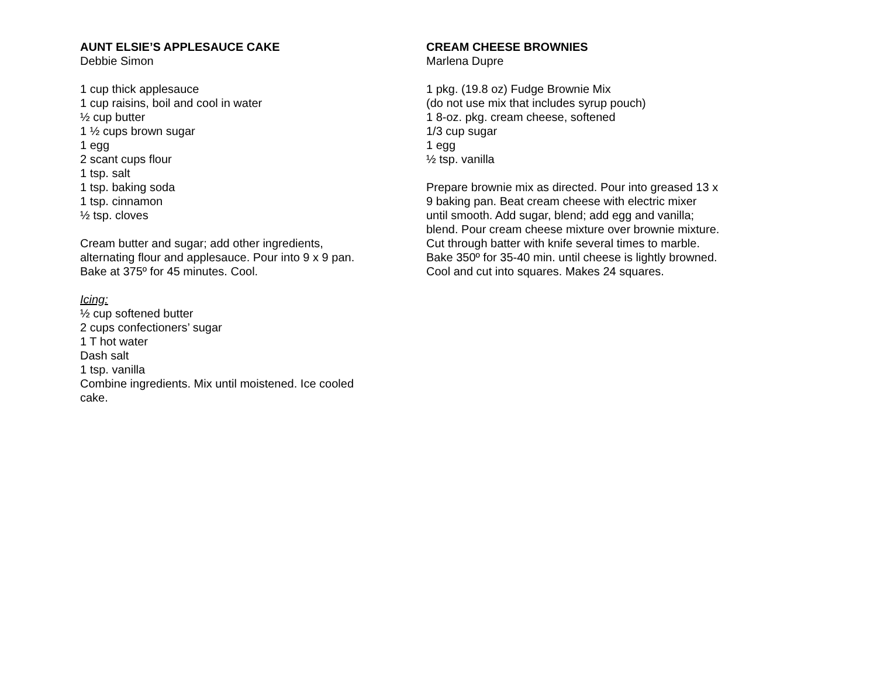AUNT ELSIE’S APPLESAUCE CAKE
Debbie Simon
1 cup thick applesauce
1 cup raisins, boil and cool in water
½ cup butter
1 ½ cups brown sugar
1 egg
2 scant cups flour
1 tsp. salt
1 tsp. baking soda
1 tsp. cinnamon
½ tsp. cloves
Cream butter and sugar; add other ingredients,
alternating flour and applesauce. Pour into 9 x 9 pan.
Bake at 375º for 45 minutes. Cool.
Icing:
½ cup softened butter
2 cups confectioners’ sugar
1 T hot water
Dash salt
1 tsp. vanilla
Combine ingredients. Mix until moistened. Ice cooled
cake.
CREAM CHEESE BROWNIES
Marlena Dupre
1 pkg. (19.8 oz) Fudge Brownie Mix
(do not use mix that includes syrup pouch)
1 8-oz. pkg. cream cheese, softened
1/3 cup sugar
1 egg
½ tsp. vanilla
Prepare brownie mix as directed. Pour into greased 13 x
9 baking pan. Beat cream cheese with electric mixer
until smooth. Add sugar, blend; add egg and vanilla;
blend. Pour cream cheese mixture over brownie mixture.
Cut through batter with knife several times to marble.
Bake 350º for 35-40 min. until cheese is lightly browned.
Cool and cut into squares. Makes 24 squares.